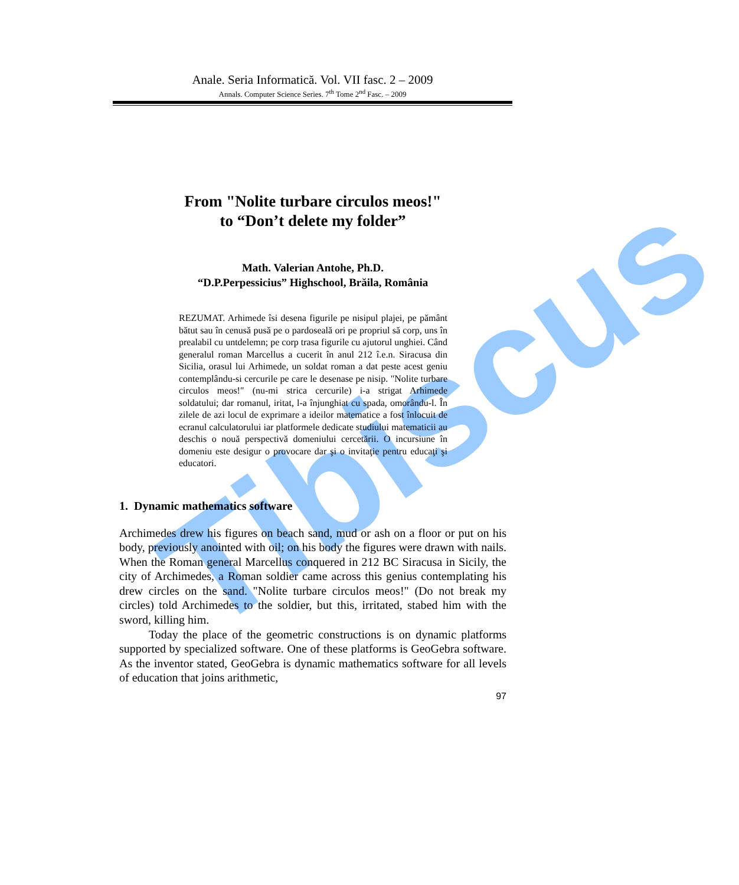Tibiscus
Anale. Seria Informatică. Vol. VII fasc. 2 – 2009
Annals. Computer Science Series. 7<sup>th</sup> Tome 2<sup>nd</sup> Fasc. – 2009
From "Nolite turbare circulos meos!"
to “Don’t delete my folder”
Math. Valerian Antohe, Ph.D.
“D.P.Perpessicius” Highschool, Brăila, România
REZUMAT. Arhimede îsi desena figurile pe nisipul plajei, pe pământ bătut sau în cenusă pusă pe o pardoseală ori pe propriul să corp, uns în prealabil cu untdelemn; pe corp trasa figurile cu ajutorul unghiei. Când generalul roman Marcellus a cucerit în anul 212 î.e.n. Siracusa din Sicilia, orasul lui Arhimede, un soldat roman a dat peste acest geniu contemplându-si cercurile pe care le desenase pe nisip. "Nolite turbare circulos meos!" (nu-mi strica cercurile) i-a strigat Arhimede soldatului; dar romanul, iritat, l-a înjunghiat cu spada, omorându-l. În zilele de azi locul de exprimare a ideilor matematice a fost înlocuit de ecranul calculatorului iar platformele dedicate studiului matematicii au deschis o nouă perspectivă domeniului cercetării. O incursiune în domeniu este desigur o provocare dar şi o invitaţie pentru educaţi şi educatori.
1. Dynamic mathematics software
Archimedes drew his figures on beach sand, mud or ash on a floor or put on his body, previously anointed with oil; on his body the figures were drawn with nails. When the Roman general Marcellus conquered in 212 BC Siracusa in Sicily, the city of Archimedes, a Roman soldier came across this genius contemplating his drew circles on the sand. "Nolite turbare circulos meos!" (Do not break my circles) told Archimedes to the soldier, but this, irritated, stabed him with the sword, killing him.
Today the place of the geometric constructions is on dynamic platforms supported by specialized software. One of these platforms is GeoGebra software. As the inventor stated, GeoGebra is dynamic mathematics software for all levels of education that joins arithmetic,
97